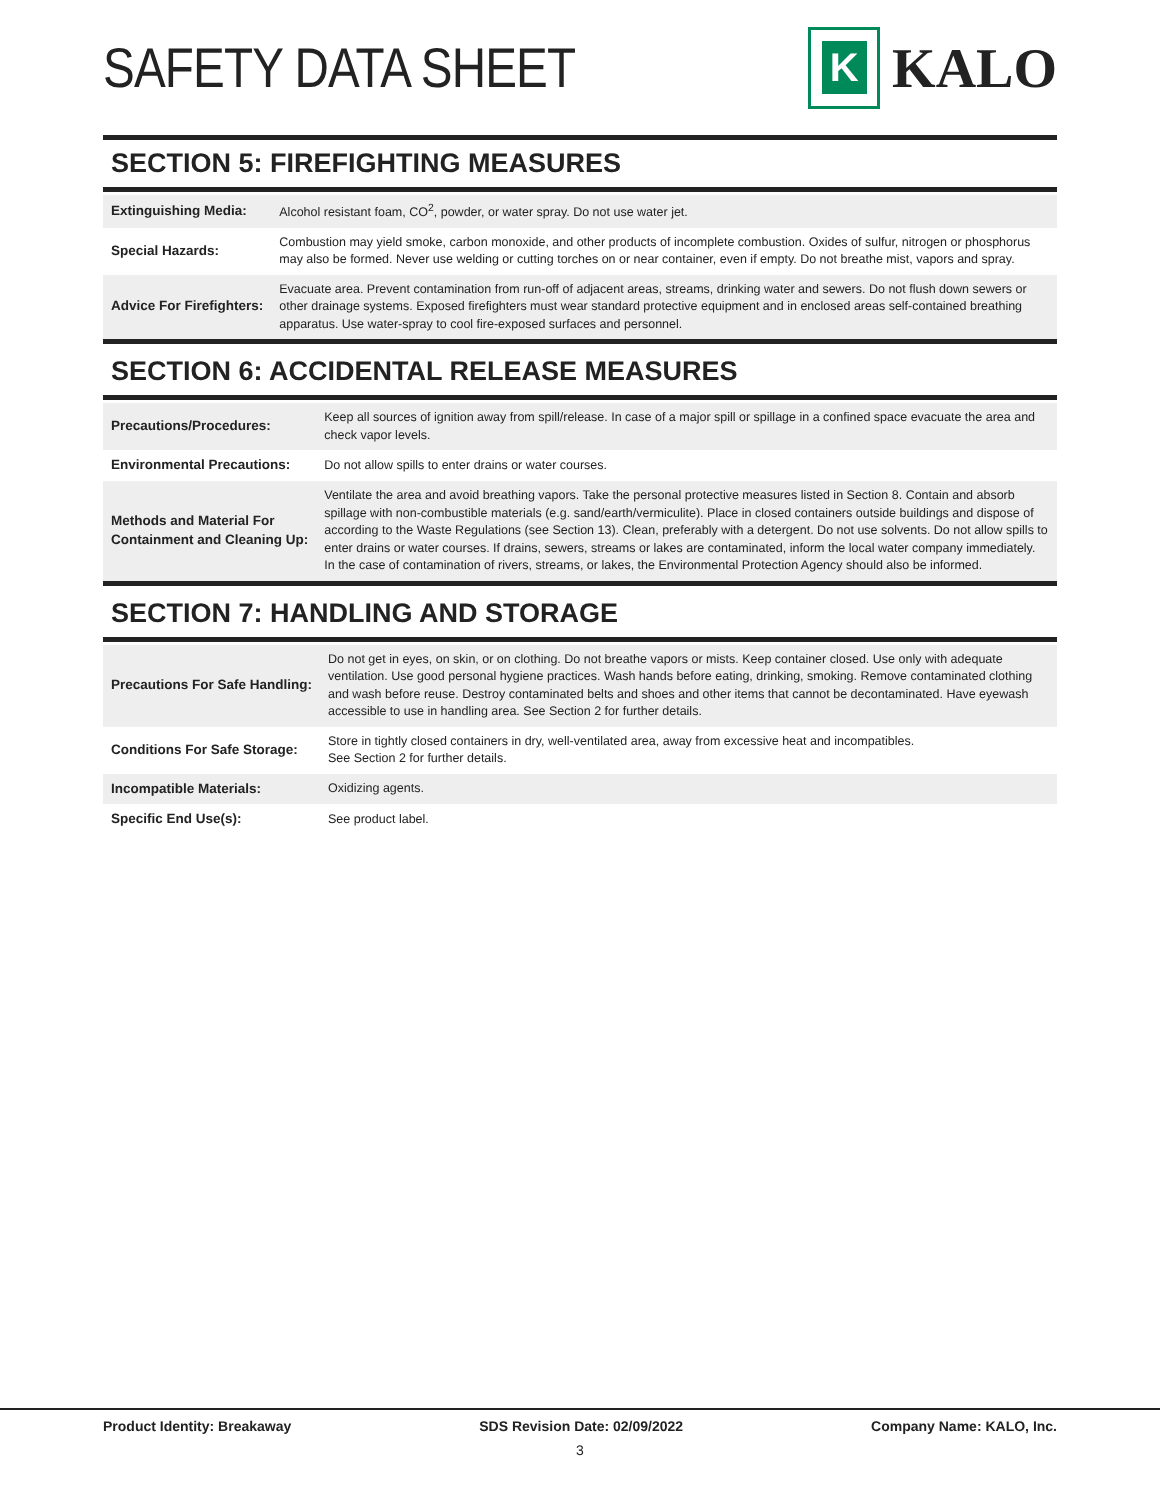SAFETY DATA SHEET
K
KALO
SECTION 5: FIREFIGHTING MEASURES
| Extinguishing Media: | Alcohol resistant foam, CO<sup>2</sup>, powder, or water spray. Do not use water jet. |
| Special Hazards: | Combustion may yield smoke, carbon monoxide, and other products of incomplete combustion. Oxides of sulfur, nitrogen or phosphorus may also be formed. Never use welding or cutting torches on or near container, even if empty. Do not breathe mist, vapors and spray. |
| Advice For Firefighters: | Evacuate area. Prevent contamination from run-off of adjacent areas, streams, drinking water and sewers. Do not flush down sewers or other drainage systems. Exposed firefighters must wear standard protective equipment and in enclosed areas self-contained breathing apparatus. Use water-spray to cool fire-exposed surfaces and personnel. |
SECTION 6: ACCIDENTAL RELEASE MEASURES
| Precautions/Procedures: | Keep all sources of ignition away from spill/release. In case of a major spill or spillage in a confined space evacuate the area and check vapor levels. |
| Environmental Precautions: | Do not allow spills to enter drains or water courses. |
| Methods and Material For Containment and Cleaning Up: | Ventilate the area and avoid breathing vapors. Take the personal protective measures listed in Section 8. Contain and absorb spillage with non-combustible materials (e.g. sand/earth/vermiculite). Place in closed containers outside buildings and dispose of according to the Waste Regulations (see Section 13). Clean, preferably with a detergent. Do not use solvents. Do not allow spills to enter drains or water courses. If drains, sewers, streams or lakes are contaminated, inform the local water company immediately. In the case of contamination of rivers, streams, or lakes, the Environmental Protection Agency should also be informed. |
SECTION 7: HANDLING AND STORAGE
| Precautions For Safe Handling: | Do not get in eyes, on skin, or on clothing. Do not breathe vapors or mists. Keep container closed. Use only with adequate ventilation. Use good personal hygiene practices. Wash hands before eating, drinking, smoking. Remove contaminated clothing and wash before reuse. Destroy contaminated belts and shoes and other items that cannot be decontaminated. Have eyewash accessible to use in handling area. See Section 2 for further details. |
| Conditions For Safe Storage: | Store in tightly closed containers in dry, well-ventilated area, away from excessive heat and incompatibles. See Section 2 for further details. |
| Incompatible Materials: | Oxidizing agents. |
| Specific End Use(s): | See product label. |
Product Identity: Breakaway SDS Revision Date: 02/09/2022 Company Name: KALO, Inc.
3